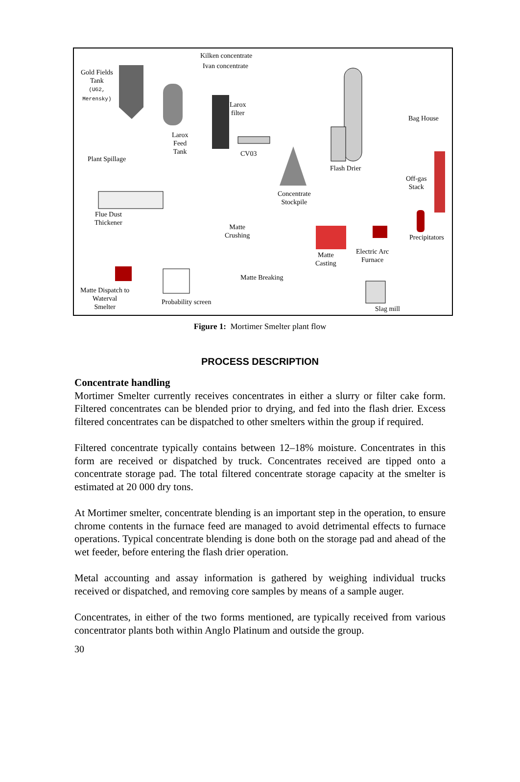Kilken concentrate
Ivan concentrate
Gold Fields
Tank
(UG2,
Merensky)
Larox
filter
Bag House
Larox
Feed
Tank CV03
Plant Spillage
Flash Drier
Off-gas
Stack
Concentrate
Stockpile
Flue Dust
Thickener
Matte
Crushing Precipitators
Electric Arc
Furnace
Matte
Casting
Matte Breaking
Matte Dispatch to
Waterval
Smelter
Probability screen
Slag mill
Figure 1: Mortimer Smelter plant flow
PROCESS DESCRIPTION
Concentrate handling
Mortimer Smelter currently receives concentrates in either a slurry or filter cake form. Filtered concentrates can be blended prior to drying, and fed into the flash drier. Excess filtered concentrates can be dispatched to other smelters within the group if required.
Filtered concentrate typically contains between 12–18% moisture. Concentrates in this form are received or dispatched by truck. Concentrates received are tipped onto a concentrate storage pad. The total filtered concentrate storage capacity at the smelter is estimated at 20 000 dry tons.
At Mortimer smelter, concentrate blending is an important step in the operation, to ensure chrome contents in the furnace feed are managed to avoid detrimental effects to furnace operations. Typical concentrate blending is done both on the storage pad and ahead of the wet feeder, before entering the flash drier operation.
Metal accounting and assay information is gathered by weighing individual trucks received or dispatched, and removing core samples by means of a sample auger.
Concentrates, in either of the two forms mentioned, are typically received from various concentrator plants both within Anglo Platinum and outside the group.
30